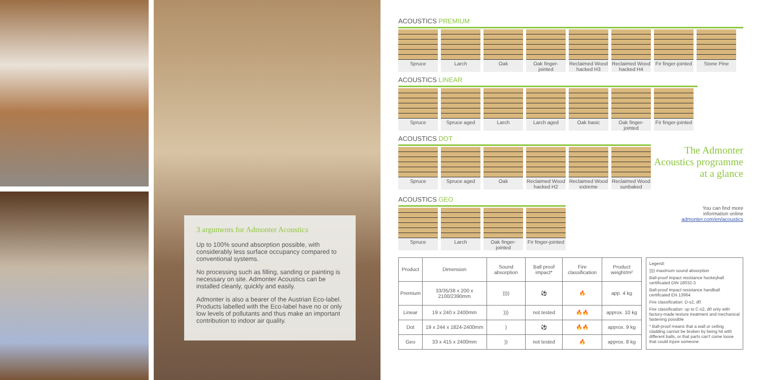3 arguments for Admonter Acoustics
Up to 100% sound absorption possible, with considerably less surface occupancy compared to conventional systems.
No processing such as filling, sanding or painting is necessary on site. Admonter Acoustics can be installed cleanly, quickly and easily.
Admonter is also a bearer of the Austrian Eco-label. Products labelled with the Eco-label have no or only low levels of pollutants and thus make an important contribution to indoor air quality.
ACOUSTICS PREMIUM
Spruce Larch Oak Oak finger-jointed
Reclaimed Wood hacked H3
Reclaimed Wood hacked H4
Fir finger-jointed
Stone Pine
ACOUSTICS LINEAR
Spruce Spruce aged Larch Larch aged Oak basic Oak finger-jointed
Fir finger-jointed
ACOUSTICS DOT
Spruce Spruce aged Oak Reclaimed Wood hacked H2
Reclaimed Wood extreme
Reclaimed Wood sunbaked
The Admonter
Acoustics programme
at a glance
ACOUSTICS GEO
Spruce Larch Oak finger-jointed
Fir finger-jointed
You can find more
information online
admonter.com/en/acoustics
| Product | Dimension | Sound absorption | Ball proof impact* | Fire classification | Product weight/m² |
| --- | --- | --- | --- | --- | --- |
| Premium | 33/35/38 x 200 x 2100/2390mm | )))) | ⚽ | 🔥 | app. 4 kg |
| Linear | 19 x 240 x 2400mm | ))) | not tested | 🔥🔥 | approx. 10 kg |
| Dot | 19 x 244 x 1824-2400mm | ) | ⚽ | 🔥🔥 | approx. 9 kg |
| Geo | 33 x 415 x 2400mm | )) | not tested | 🔥 | approx. 8 kg |
Legend:
)))) maximum sound absorption
Ball-proof impact resistance hockeyball certificated DIN 18032-3
Ball-proof impact resistance handball certificated EN 13964
Fire classification: D-s2, d0
Fire classification: up to C-s2, d0 only with factory-made texture treatment and mechanical fastening possible
* Ball-proof means that a wall or ceiling cladding cannot be broken by being hit with different balls, or that parts can't come loose that could injure someone.